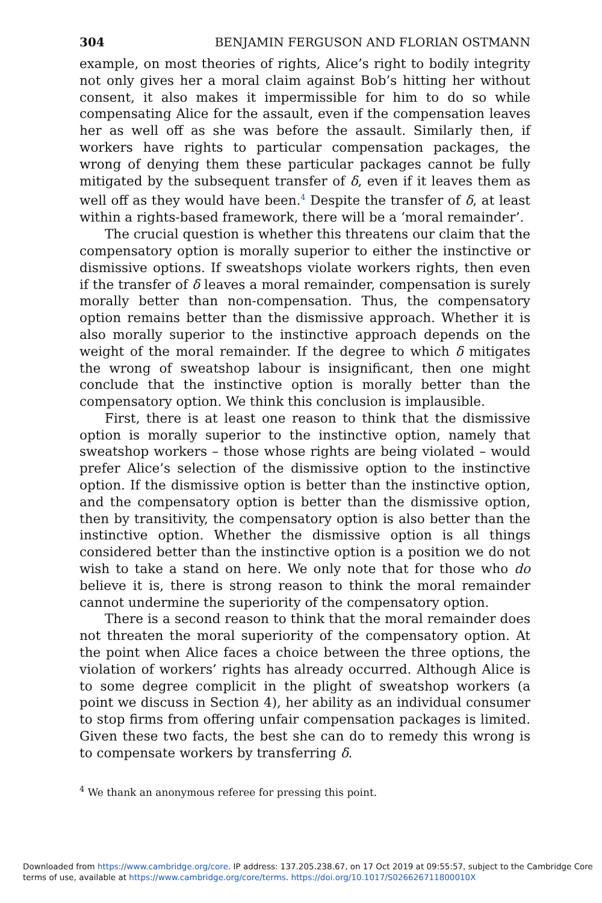304 BENJAMIN FERGUSON AND FLORIAN OSTMANN
example, on most theories of rights, Alice’s right to bodily integrity not only gives her a moral claim against Bob’s hitting her without consent, it also makes it impermissible for him to do so while compensating Alice for the assault, even if the compensation leaves her as well off as she was before the assault. Similarly then, if workers have rights to particular compensation packages, the wrong of denying them these particular packages cannot be fully mitigated by the subsequent transfer of δ, even if it leaves them as well off as they would have been.<sup>4</sup> Despite the transfer of δ, at least within a rights-based framework, there will be a ‘moral remainder’.
The crucial question is whether this threatens our claim that the compensatory option is morally superior to either the instinctive or dismissive options. If sweatshops violate workers rights, then even if the transfer of δ leaves a moral remainder, compensation is surely morally better than non-compensation. Thus, the compensatory option remains better than the dismissive approach. Whether it is also morally superior to the instinctive approach depends on the weight of the moral remainder. If the degree to which δ mitigates the wrong of sweatshop labour is insignificant, then one might conclude that the instinctive option is morally better than the compensatory option. We think this conclusion is implausible.
First, there is at least one reason to think that the dismissive option is morally superior to the instinctive option, namely that sweatshop workers – those whose rights are being violated – would prefer Alice’s selection of the dismissive option to the instinctive option. If the dismissive option is better than the instinctive option, and the compensatory option is better than the dismissive option, then by transitivity, the compensatory option is also better than the instinctive option. Whether the dismissive option is all things considered better than the instinctive option is a position we do not wish to take a stand on here. We only note that for those who do believe it is, there is strong reason to think the moral remainder cannot undermine the superiority of the compensatory option.
There is a second reason to think that the moral remainder does not threaten the moral superiority of the compensatory option. At the point when Alice faces a choice between the three options, the violation of workers’ rights has already occurred. Although Alice is to some degree complicit in the plight of sweatshop workers (a point we discuss in Section 4), her ability as an individual consumer to stop firms from offering unfair compensation packages is limited. Given these two facts, the best she can do to remedy this wrong is to compensate workers by transferring δ.
<sup>4</sup> We thank an anonymous referee for pressing this point.
Downloaded from https://www.cambridge.org/core. IP address: 137.205.238.67, on 17 Oct 2019 at 09:55:57, subject to the Cambridge Core
terms of use, available at https://www.cambridge.org/core/terms. https://doi.org/10.1017/S026626711800010X